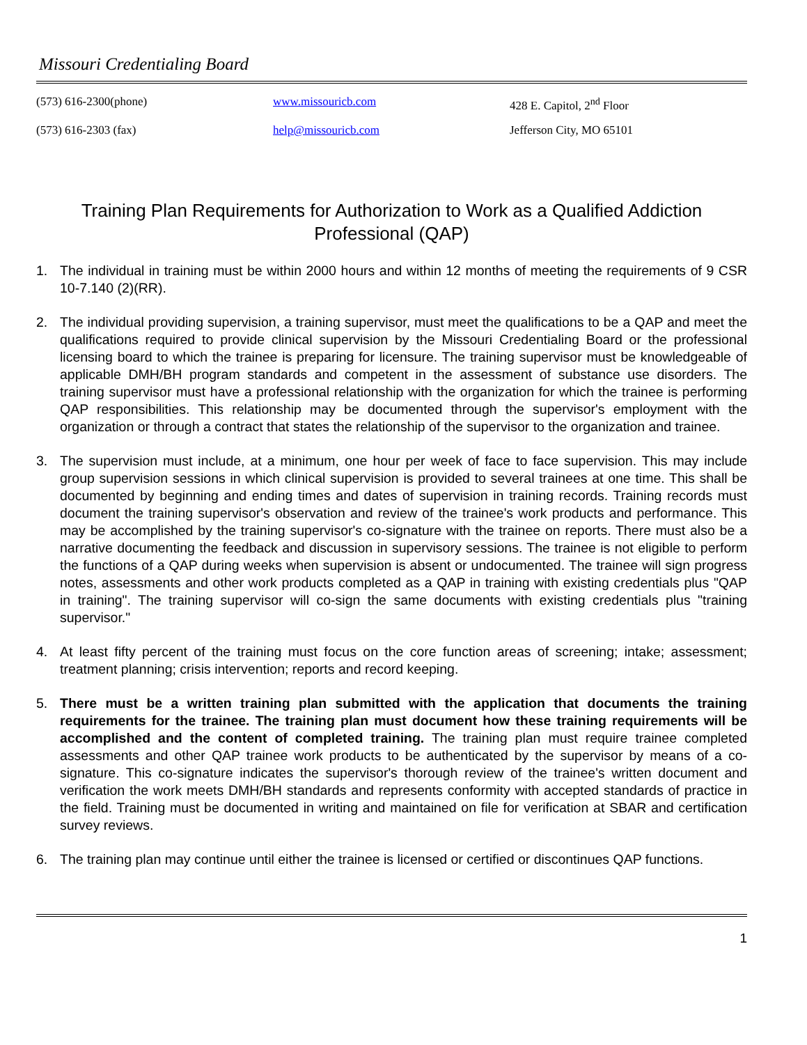Missouri Credentialing Board
(573) 616-2300(phone)
www.missouricb.com
428 E. Capitol, 2<sup>nd</sup> Floor
(573) 616-2303 (fax)
help@missouricb.com
Jefferson City, MO 65101
Training Plan Requirements for Authorization to Work as a Qualified Addiction Professional (QAP)
1. The individual in training must be within 2000 hours and within 12 months of meeting the requirements of 9 CSR 10-7.140 (2)(RR).
2. The individual providing supervision, a training supervisor, must meet the qualifications to be a QAP and meet the qualifications required to provide clinical supervision by the Missouri Credentialing Board or the professional licensing board to which the trainee is preparing for licensure. The training supervisor must be knowledgeable of applicable DMH/BH program standards and competent in the assessment of substance use disorders. The training supervisor must have a professional relationship with the organization for which the trainee is performing QAP responsibilities. This relationship may be documented through the supervisor's employment with the organization or through a contract that states the relationship of the supervisor to the organization and trainee.
3. The supervision must include, at a minimum, one hour per week of face to face supervision. This may include group supervision sessions in which clinical supervision is provided to several trainees at one time. This shall be documented by beginning and ending times and dates of supervision in training records. Training records must document the training supervisor's observation and review of the trainee's work products and performance. This may be accomplished by the training supervisor's co-signature with the trainee on reports. There must also be a narrative documenting the feedback and discussion in supervisory sessions. The trainee is not eligible to perform the functions of a QAP during weeks when supervision is absent or undocumented. The trainee will sign progress notes, assessments and other work products completed as a QAP in training with existing credentials plus "QAP in training". The training supervisor will co-sign the same documents with existing credentials plus "training supervisor."
4. At least fifty percent of the training must focus on the core function areas of screening; intake; assessment; treatment planning; crisis intervention; reports and record keeping.
5. There must be a written training plan submitted with the application that documents the training requirements for the trainee. The training plan must document how these training requirements will be accomplished and the content of completed training. The training plan must require trainee completed assessments and other QAP trainee work products to be authenticated by the supervisor by means of a co-signature. This co-signature indicates the supervisor's thorough review of the trainee's written document and verification the work meets DMH/BH standards and represents conformity with accepted standards of practice in the field. Training must be documented in writing and maintained on file for verification at SBAR and certification survey reviews.
6. The training plan may continue until either the trainee is licensed or certified or discontinues QAP functions.
1